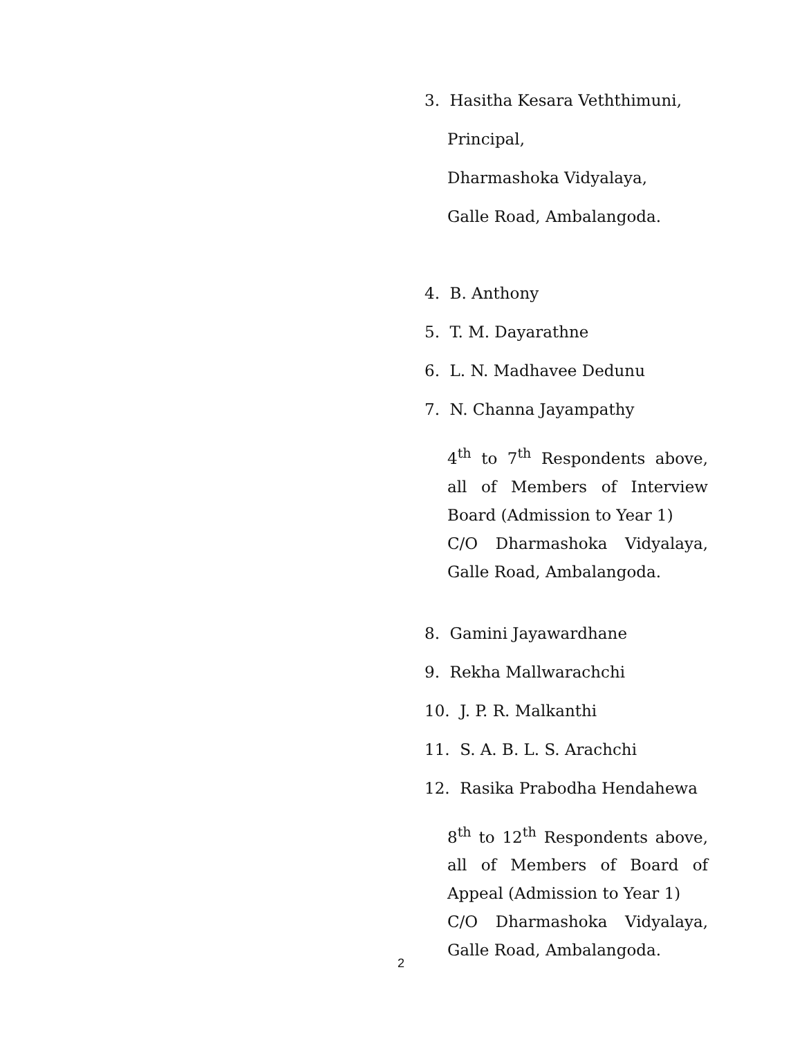3. Hasitha Kesara Veththimuni,
Principal,
Dharmashoka Vidyalaya,
Galle Road, Ambalangoda.
4. B. Anthony
5. T. M. Dayarathne
6. L. N. Madhavee Dedunu
7. N. Channa Jayampathy
4<sup>th</sup> to 7<sup>th</sup> Respondents above, all of Members of Interview Board (Admission to Year 1)
C/O Dharmashoka Vidyalaya, Galle Road, Ambalangoda.
8. Gamini Jayawardhane
9. Rekha Mallwarachchi
10. J. P. R. Malkanthi
11. S. A. B. L. S. Arachchi
12. Rasika Prabodha Hendahewa
8<sup>th</sup> to 12<sup>th</sup> Respondents above, all of Members of Board of Appeal (Admission to Year 1)
C/O Dharmashoka Vidyalaya, Galle Road, Ambalangoda.
2